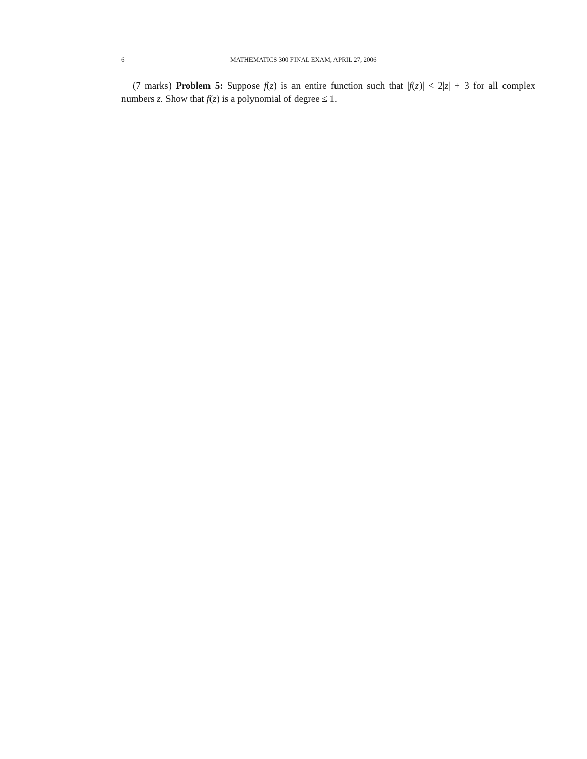6 MATHEMATICS 300 FINAL EXAM, APRIL 27, 2006
(7 marks) Problem 5: Suppose f(z) is an entire function such that |f(z)| < 2|z| + 3 for all complex numbers z. Show that f(z) is a polynomial of degree ≤ 1.